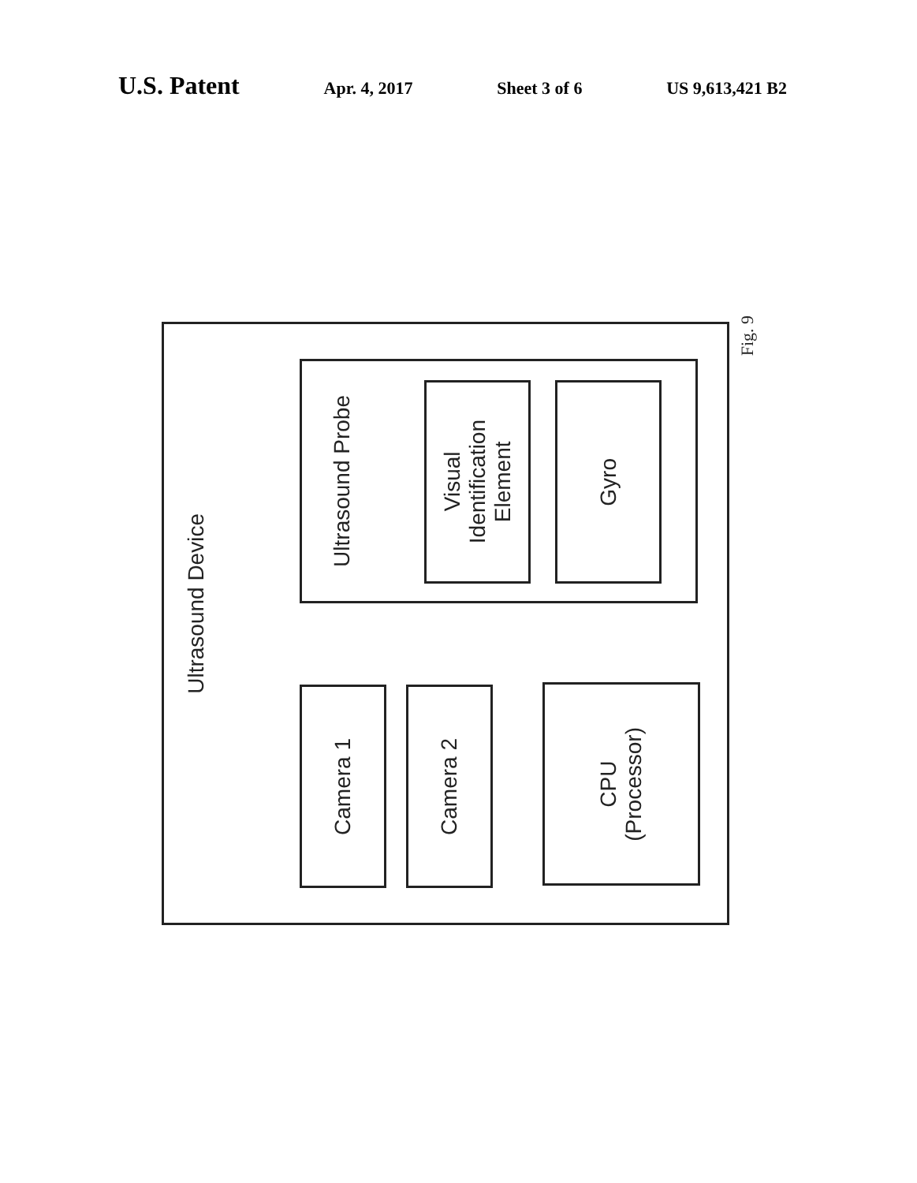U.S. Patent
Apr. 4, 2017 Sheet 3 of 6 US 9,613,421 B2
Ultrasound Device
Ultrasound Probe
Visual
Identification
Element
Gyro
Camera 1 Camera 2
CPU
(Processor)
Fig. 9